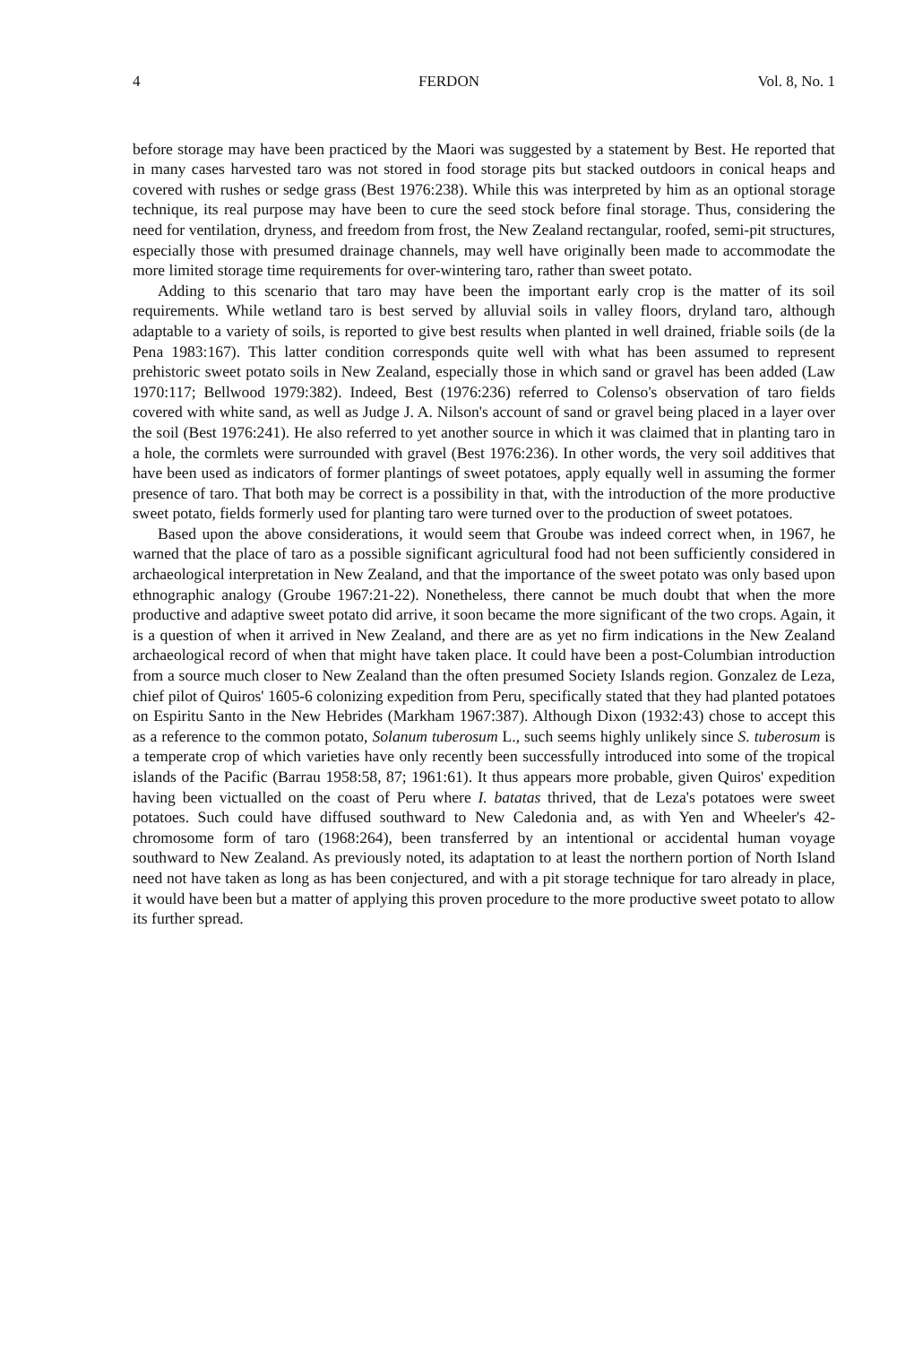4 FERDON Vol. 8, No. 1
before storage may have been practiced by the Maori was suggested by a statement by Best. He reported that in many cases harvested taro was not stored in food storage pits but stacked outdoors in conical heaps and covered with rushes or sedge grass (Best 1976:238). While this was interpreted by him as an optional storage technique, its real purpose may have been to cure the seed stock before final storage. Thus, considering the need for ventilation, dryness, and freedom from frost, the New Zealand rectangular, roofed, semi-pit structures, especially those with presumed drainage channels, may well have originally been made to accommodate the more limited storage time requirements for over-wintering taro, rather than sweet potato.
Adding to this scenario that taro may have been the important early crop is the matter of its soil requirements. While wetland taro is best served by alluvial soils in valley floors, dryland taro, although adaptable to a variety of soils, is reported to give best results when planted in well drained, friable soils (de la Pena 1983:167). This latter condition corresponds quite well with what has been assumed to represent prehistoric sweet potato soils in New Zealand, especially those in which sand or gravel has been added (Law 1970:117; Bellwood 1979:382). Indeed, Best (1976:236) referred to Colenso's observation of taro fields covered with white sand, as well as Judge J. A. Nilson's account of sand or gravel being placed in a layer over the soil (Best 1976:241). He also referred to yet another source in which it was claimed that in planting taro in a hole, the cormlets were surrounded with gravel (Best 1976:236). In other words, the very soil additives that have been used as indicators of former plantings of sweet potatoes, apply equally well in assuming the former presence of taro. That both may be correct is a possibility in that, with the introduction of the more productive sweet potato, fields formerly used for planting taro were turned over to the production of sweet potatoes.
Based upon the above considerations, it would seem that Groube was indeed correct when, in 1967, he warned that the place of taro as a possible significant agricultural food had not been sufficiently considered in archaeological interpretation in New Zealand, and that the importance of the sweet potato was only based upon ethnographic analogy (Groube 1967:21-22). Nonetheless, there cannot be much doubt that when the more productive and adaptive sweet potato did arrive, it soon became the more significant of the two crops. Again, it is a question of when it arrived in New Zealand, and there are as yet no firm indications in the New Zealand archaeological record of when that might have taken place. It could have been a post-Columbian introduction from a source much closer to New Zealand than the often presumed Society Islands region. Gonzalez de Leza, chief pilot of Quiros' 1605-6 colonizing expedition from Peru, specifically stated that they had planted potatoes on Espiritu Santo in the New Hebrides (Markham 1967:387). Although Dixon (1932:43) chose to accept this as a reference to the common potato, Solanum tuberosum L., such seems highly unlikely since S. tuberosum is a temperate crop of which varieties have only recently been successfully introduced into some of the tropical islands of the Pacific (Barrau 1958:58, 87; 1961:61). It thus appears more probable, given Quiros' expedition having been victualled on the coast of Peru where I. batatas thrived, that de Leza's potatoes were sweet potatoes. Such could have diffused southward to New Caledonia and, as with Yen and Wheeler's 42-chromosome form of taro (1968:264), been transferred by an intentional or accidental human voyage southward to New Zealand. As previously noted, its adaptation to at least the northern portion of North Island need not have taken as long as has been conjectured, and with a pit storage technique for taro already in place, it would have been but a matter of applying this proven procedure to the more productive sweet potato to allow its further spread.